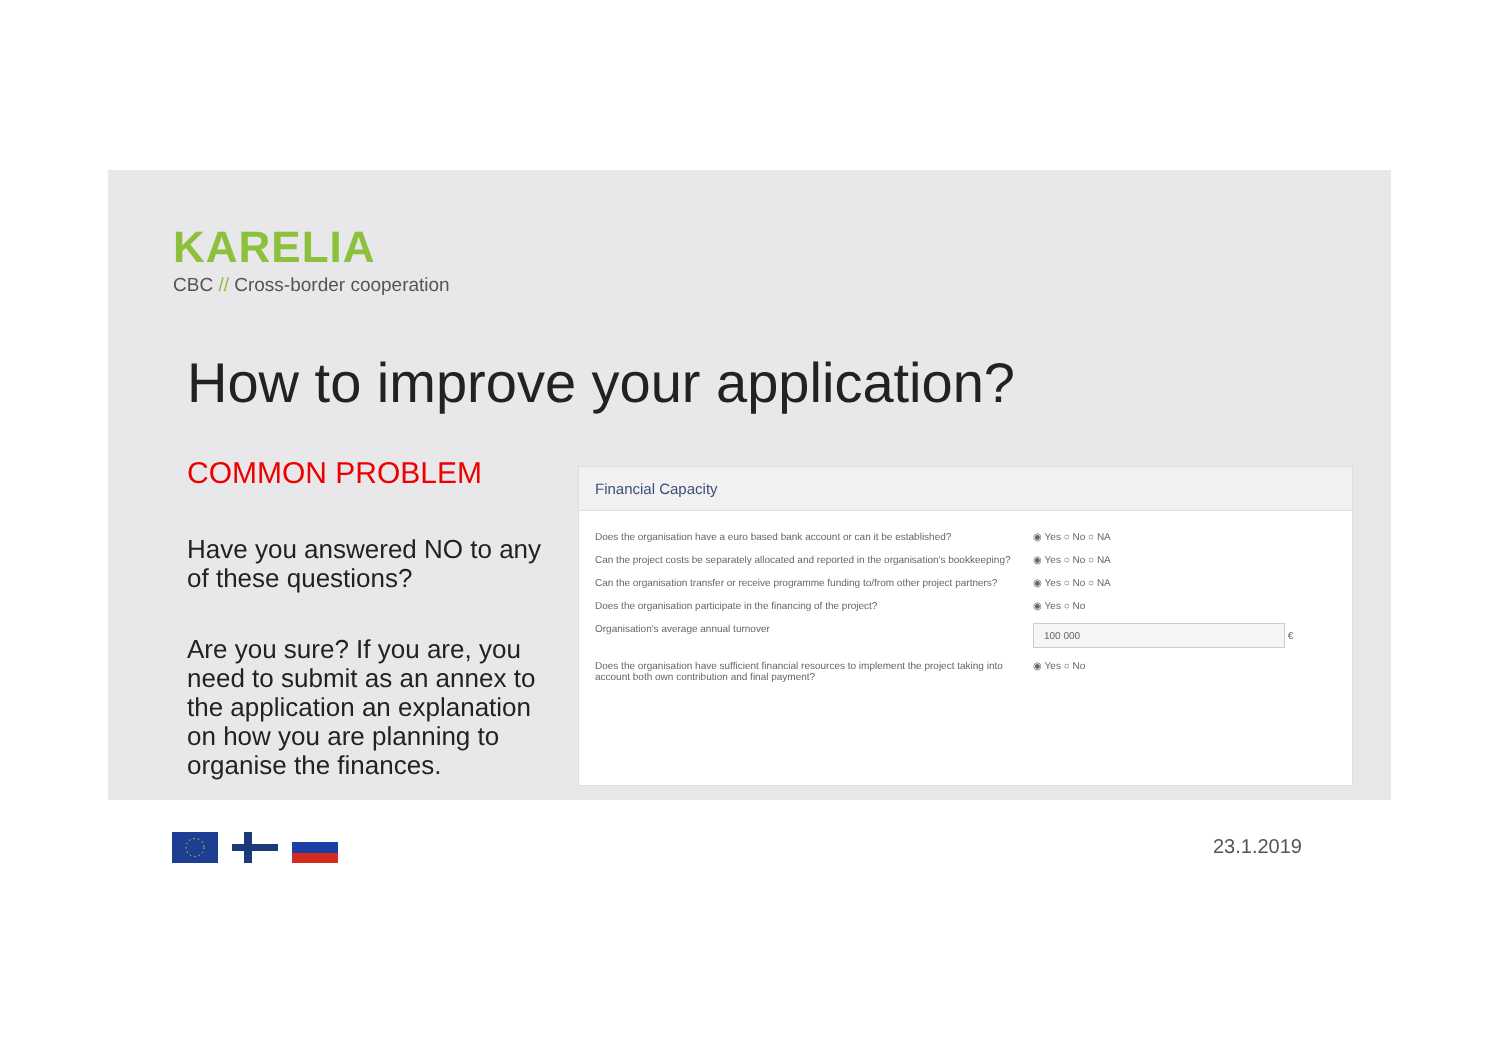KARELIA
CBC // Cross-border cooperation
How to improve your application?
COMMON PROBLEM
Have you answered NO to any of these questions?
Are you sure? If you are, you need to submit as an annex to the application an explanation on how you are planning to organise the finances.
Financial Capacity
| Does the organisation have a euro based bank account or can it be established? | ◉ Yes ○ No ○ NA |
| Can the project costs be separately allocated and reported in the organisation's bookkeeping? | ◉ Yes ○ No ○ NA |
| Can the organisation transfer or receive programme funding to/from other project partners? | ◉ Yes ○ No ○ NA |
| Does the organisation participate in the financing of the project? | ◉ Yes ○ No |
| Organisation's average annual turnover | 100 000 € |
| Does the organisation have sufficient financial resources to implement the project taking into account both own contribution and final payment? | ◉ Yes ○ No |
23.1.2019